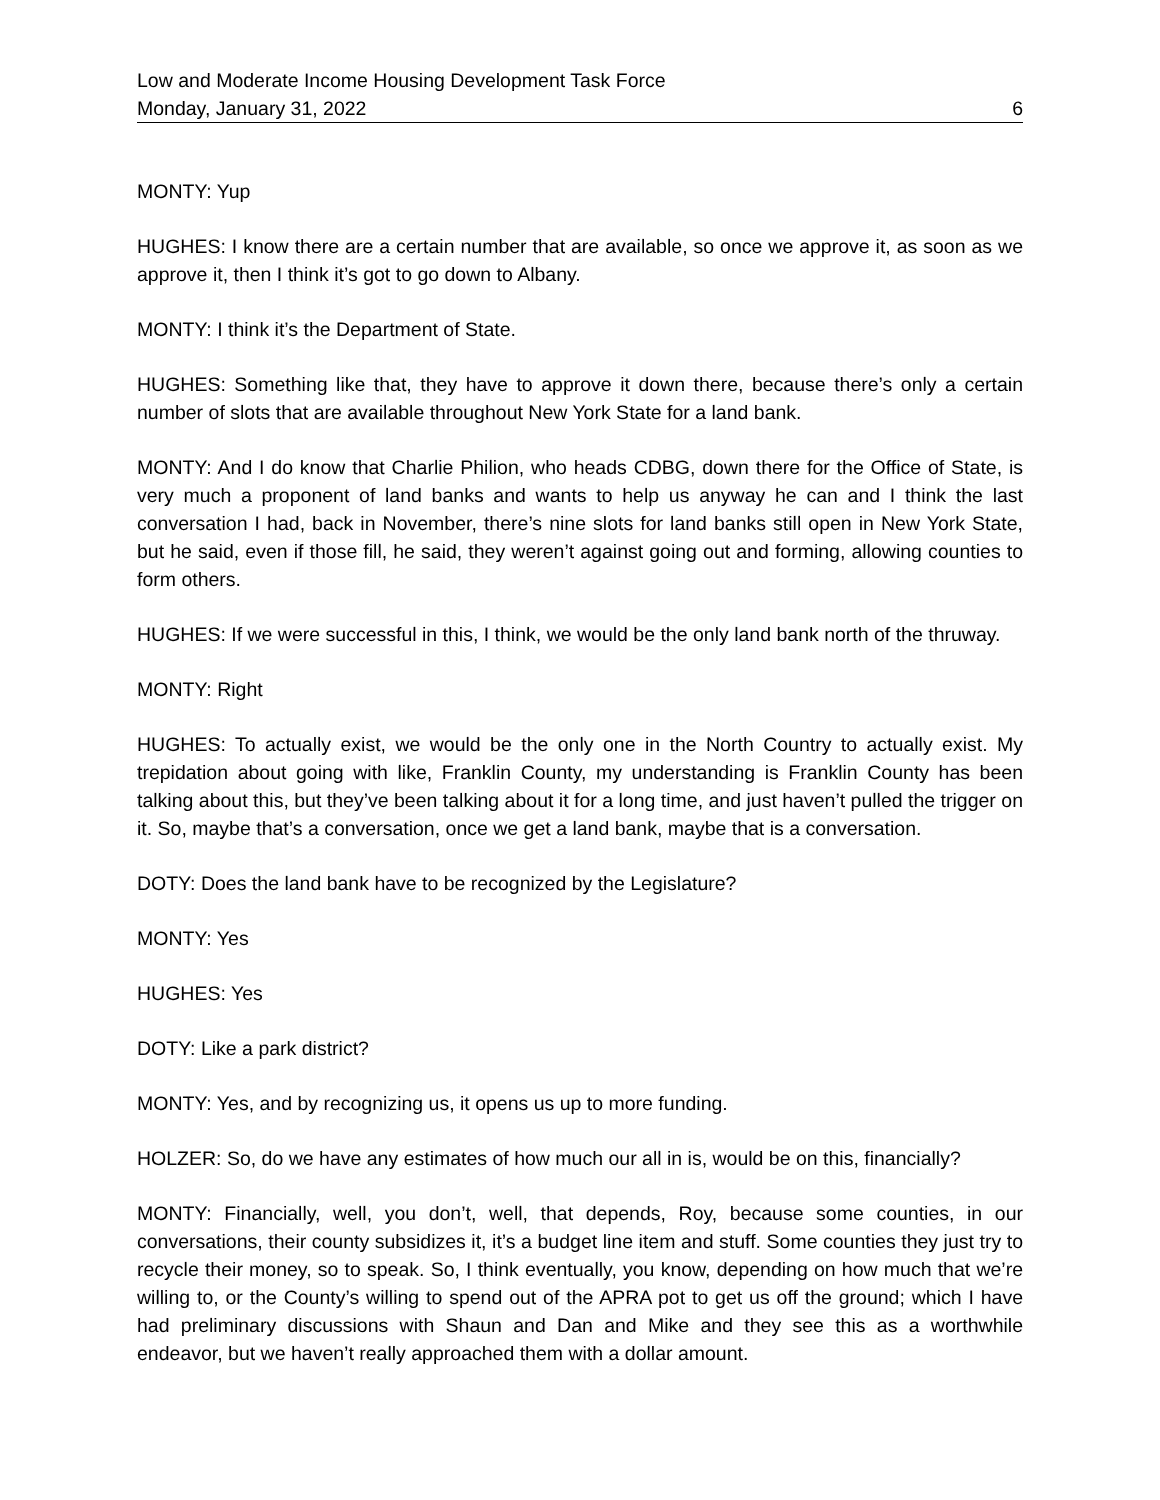Low and Moderate Income Housing Development Task Force
Monday, January 31, 2022 6
MONTY: Yup
HUGHES: I know there are a certain number that are available, so once we approve it, as soon as we approve it, then I think it’s got to go down to Albany.
MONTY: I think it’s the Department of State.
HUGHES: Something like that, they have to approve it down there, because there’s only a certain number of slots that are available throughout New York State for a land bank.
MONTY: And I do know that Charlie Philion, who heads CDBG, down there for the Office of State, is very much a proponent of land banks and wants to help us anyway he can and I think the last conversation I had, back in November, there’s nine slots for land banks still open in New York State, but he said, even if those fill, he said, they weren’t against going out and forming, allowing counties to form others.
HUGHES: If we were successful in this, I think, we would be the only land bank north of the thruway.
MONTY: Right
HUGHES: To actually exist, we would be the only one in the North Country to actually exist. My trepidation about going with like, Franklin County, my understanding is Franklin County has been talking about this, but they’ve been talking about it for a long time, and just haven’t pulled the trigger on it. So, maybe that’s a conversation, once we get a land bank, maybe that is a conversation.
DOTY: Does the land bank have to be recognized by the Legislature?
MONTY: Yes
HUGHES: Yes
DOTY: Like a park district?
MONTY: Yes, and by recognizing us, it opens us up to more funding.
HOLZER: So, do we have any estimates of how much our all in is, would be on this, financially?
MONTY: Financially, well, you don’t, well, that depends, Roy, because some counties, in our conversations, their county subsidizes it, it’s a budget line item and stuff. Some counties they just try to recycle their money, so to speak. So, I think eventually, you know, depending on how much that we’re willing to, or the County’s willing to spend out of the APRA pot to get us off the ground; which I have had preliminary discussions with Shaun and Dan and Mike and they see this as a worthwhile endeavor, but we haven’t really approached them with a dollar amount.